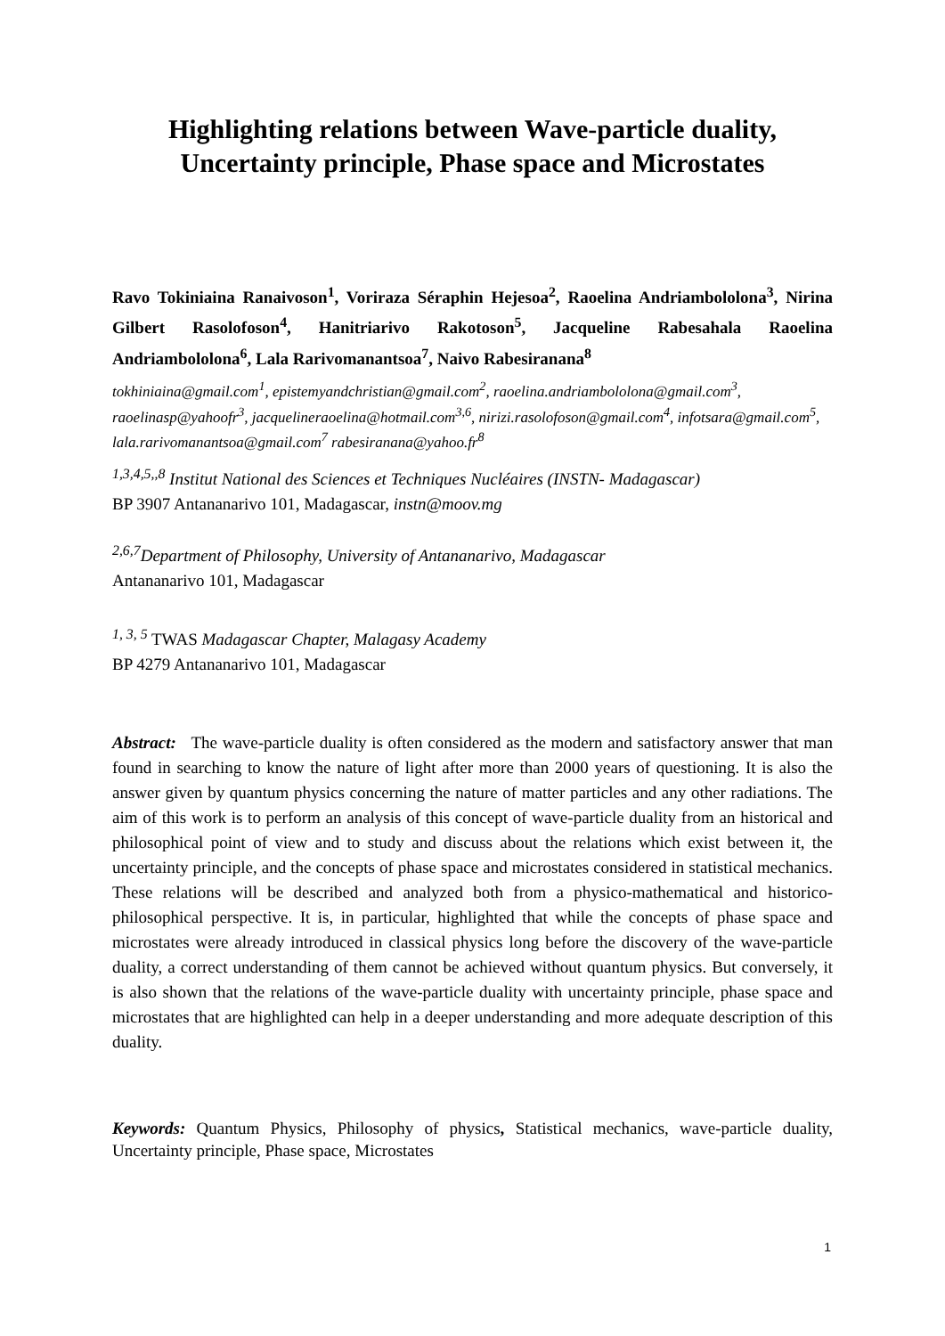Highlighting relations between Wave-particle duality,
Uncertainty principle, Phase space and Microstates
Ravo Tokiniaina Ranaivoson<sup>1</sup>, Voriraza Séraphin Hejesoa<sup>2</sup>, Raoelina Andriambololona<sup>3</sup>, Nirina Gilbert Rasolofoson<sup>4</sup>, Hanitriarivo Rakotoson<sup>5</sup>, Jacqueline Rabesahala Raoelina Andriambololona<sup>6</sup>, Lala Rarivomanantsoa<sup>7</sup>, Naivo Rabesiranana<sup>8</sup>
tokhiniaina@gmail.com<sup>1</sup>, epistemyandchristian@gmail.com<sup>2</sup>, raoelina.andriambololona@gmail.com<sup>3</sup>, raoelinasp@yahoofr<sup>3</sup>, jacquelineraoelina@hotmail.com<sup>3,6</sup>, nirizi.rasolofoson@gmail.com<sup>4</sup>, infotsara@gmail.com<sup>5</sup>, lala.rarivomanantsoa@gmail.com<sup>7</sup> rabesiranana@yahoo.fr<sup>8</sup>
<sup>1,3,4,5,,8</sup> Institut National des Sciences et Techniques Nucléaires (INSTN- Madagascar)
BP 3907 Antananarivo 101, Madagascar, instn@moov.mg
<sup>2,6,7</sup>Department of Philosophy, University of Antananarivo, Madagascar
Antananarivo 101, Madagascar
<sup>1, 3, 5</sup> TWAS Madagascar Chapter, Malagasy Academy
BP 4279 Antananarivo 101, Madagascar
Abstract: The wave-particle duality is often considered as the modern and satisfactory answer that man found in searching to know the nature of light after more than 2000 years of questioning. It is also the answer given by quantum physics concerning the nature of matter particles and any other radiations. The aim of this work is to perform an analysis of this concept of wave-particle duality from an historical and philosophical point of view and to study and discuss about the relations which exist between it, the uncertainty principle, and the concepts of phase space and microstates considered in statistical mechanics. These relations will be described and analyzed both from a physico-mathematical and historico-philosophical perspective. It is, in particular, highlighted that while the concepts of phase space and microstates were already introduced in classical physics long before the discovery of the wave-particle duality, a correct understanding of them cannot be achieved without quantum physics. But conversely, it is also shown that the relations of the wave-particle duality with uncertainty principle, phase space and microstates that are highlighted can help in a deeper understanding and more adequate description of this duality.
Keywords: Quantum Physics, Philosophy of physics, Statistical mechanics, wave-particle duality, Uncertainty principle, Phase space, Microstates
1